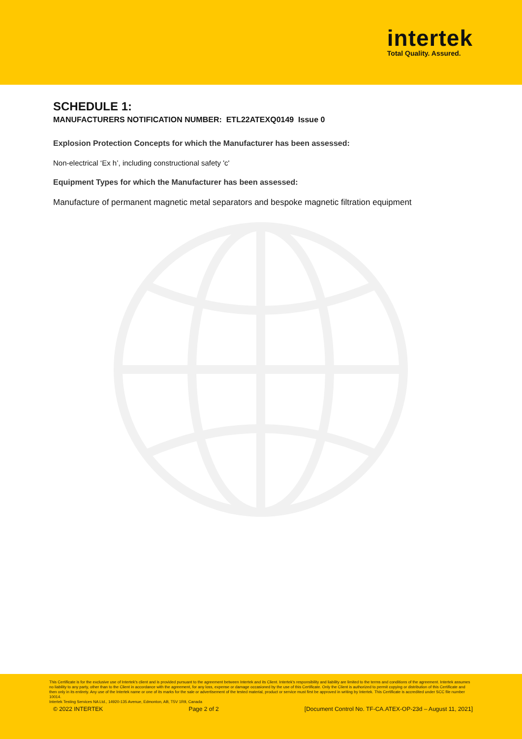intertek
Total Quality. Assured.
SCHEDULE 1:
MANUFACTURERS NOTIFICATION NUMBER: ETL22ATEXQ0149 Issue 0
Explosion Protection Concepts for which the Manufacturer has been assessed:
Non-electrical ‘Ex h’, including constructional safety 'c'
Equipment Types for which the Manufacturer has been assessed:
Manufacture of permanent magnetic metal separators and bespoke magnetic filtration equipment
This Certificate is for the exclusive use of Intertek's client and is provided pursuant to the agreement between Intertek and its Client. Intertek's responsibility and liability are limited to the terms and conditions of the agreement. Intertek assumes no liability to any party, other than to the Client in accordance with the agreement, for any loss, expense or damage occasioned by the use of this Certificate. Only the Client is authorized to permit copying or distribution of this Certificate and then only in its entirety. Any use of the Intertek name or one of its marks for the sale or advertisement of the tested material, product or service must first be approved in writing by Intertek. This Certificate is accredited under SCC file number 10014.
Intertek Testing Services NA Ltd., 14920-135 Avenue, Edmonton, AB, T5V 1R9, Canada
© 2022 INTERTEK Page 2 of 2 [Document Control No. TF-CA.ATEX-OP-23d – August 11, 2021]